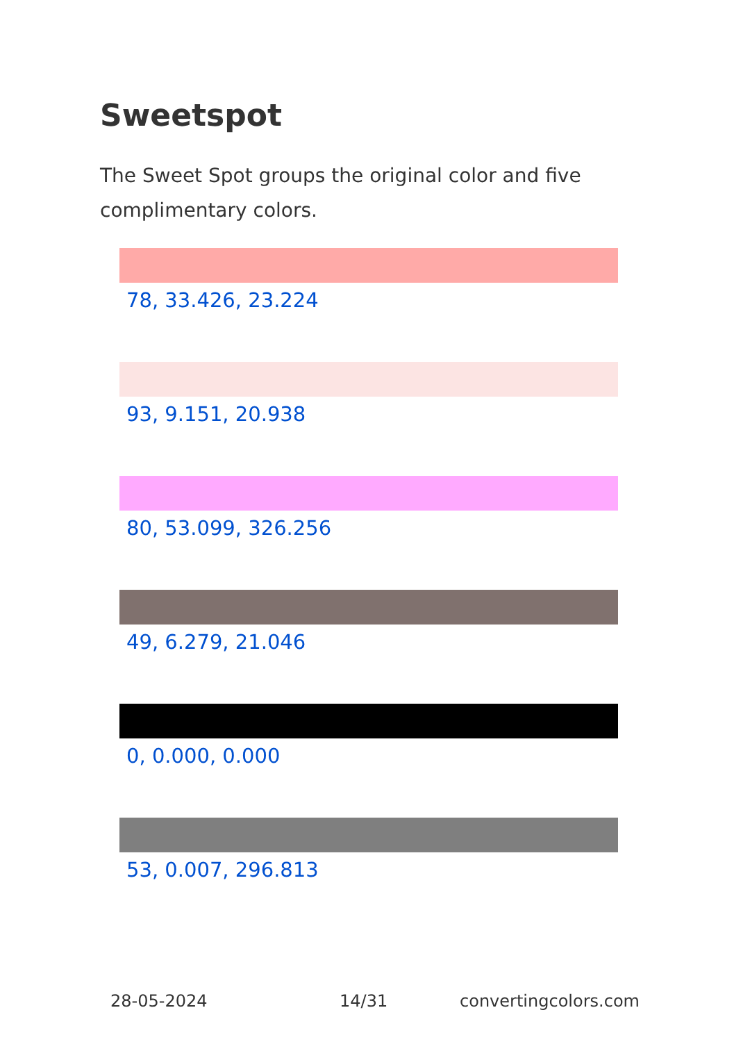Sweetspot
The Sweet Spot groups the original color and five complimentary colors.
78, 33.426, 23.224
93, 9.151, 20.938
80, 53.099, 326.256
49, 6.279, 21.046
0, 0.000, 0.000
53, 0.007, 296.813
28-05-2024 14/31 convertingcolors.com